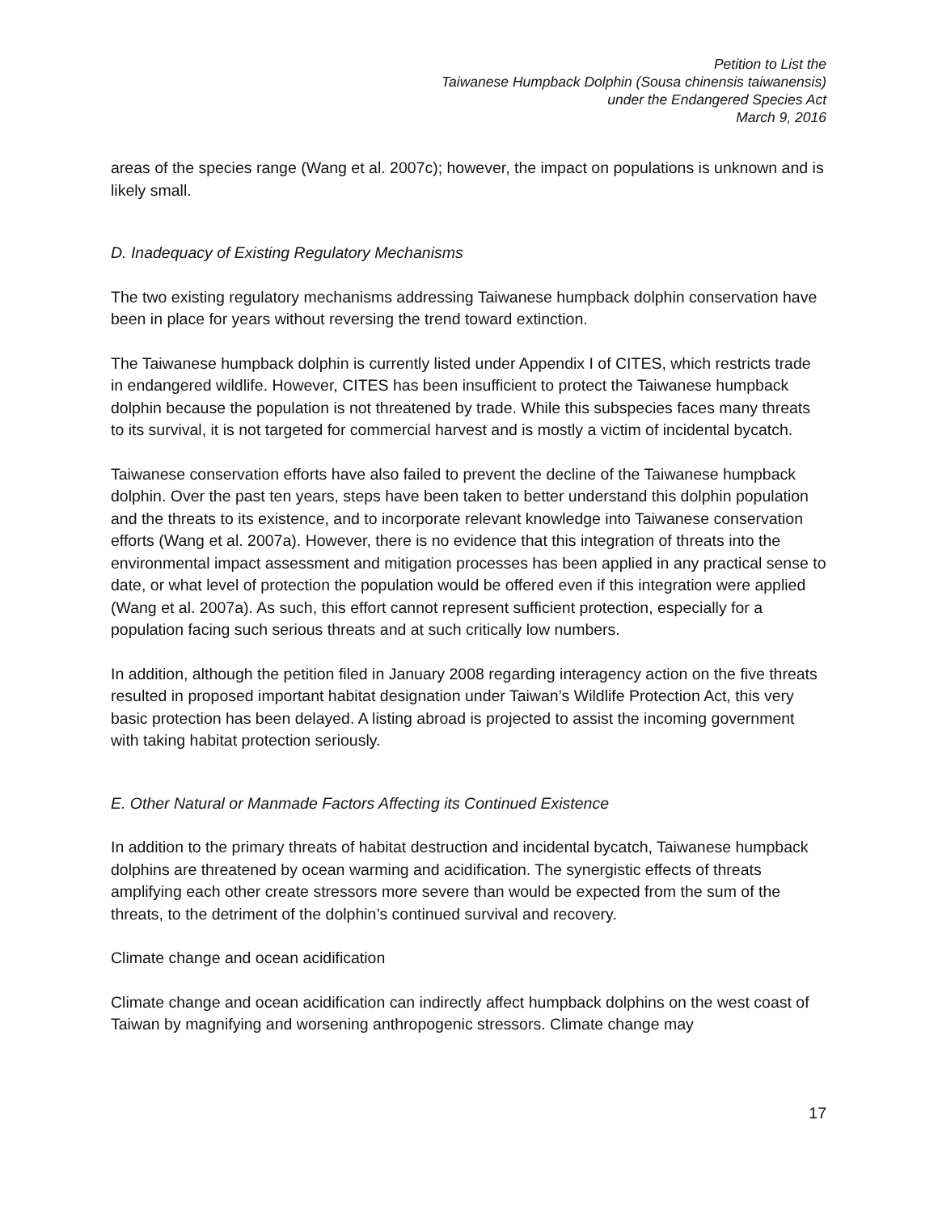Petition to List the
Taiwanese Humpback Dolphin (Sousa chinensis taiwanensis)
under the Endangered Species Act
March 9, 2016
areas of the species range (Wang et al. 2007c); however, the impact on populations is unknown and is likely small.
D. Inadequacy of Existing Regulatory Mechanisms
The two existing regulatory mechanisms addressing Taiwanese humpback dolphin conservation have been in place for years without reversing the trend toward extinction.
The Taiwanese humpback dolphin is currently listed under Appendix I of CITES, which restricts trade in endangered wildlife. However, CITES has been insufficient to protect the Taiwanese humpback dolphin because the population is not threatened by trade. While this subspecies faces many threats to its survival, it is not targeted for commercial harvest and is mostly a victim of incidental bycatch.
Taiwanese conservation efforts have also failed to prevent the decline of the Taiwanese humpback dolphin. Over the past ten years, steps have been taken to better understand this dolphin population and the threats to its existence, and to incorporate relevant knowledge into Taiwanese conservation efforts (Wang et al. 2007a). However, there is no evidence that this integration of threats into the environmental impact assessment and mitigation processes has been applied in any practical sense to date, or what level of protection the population would be offered even if this integration were applied (Wang et al. 2007a). As such, this effort cannot represent sufficient protection, especially for a population facing such serious threats and at such critically low numbers.
In addition, although the petition filed in January 2008 regarding interagency action on the five threats resulted in proposed important habitat designation under Taiwan’s Wildlife Protection Act, this very basic protection has been delayed. A listing abroad is projected to assist the incoming government with taking habitat protection seriously.
E. Other Natural or Manmade Factors Affecting its Continued Existence
In addition to the primary threats of habitat destruction and incidental bycatch, Taiwanese humpback dolphins are threatened by ocean warming and acidification. The synergistic effects of threats amplifying each other create stressors more severe than would be expected from the sum of the threats, to the detriment of the dolphin’s continued survival and recovery.
Climate change and ocean acidification
Climate change and ocean acidification can indirectly affect humpback dolphins on the west coast of Taiwan by magnifying and worsening anthropogenic stressors. Climate change may
17